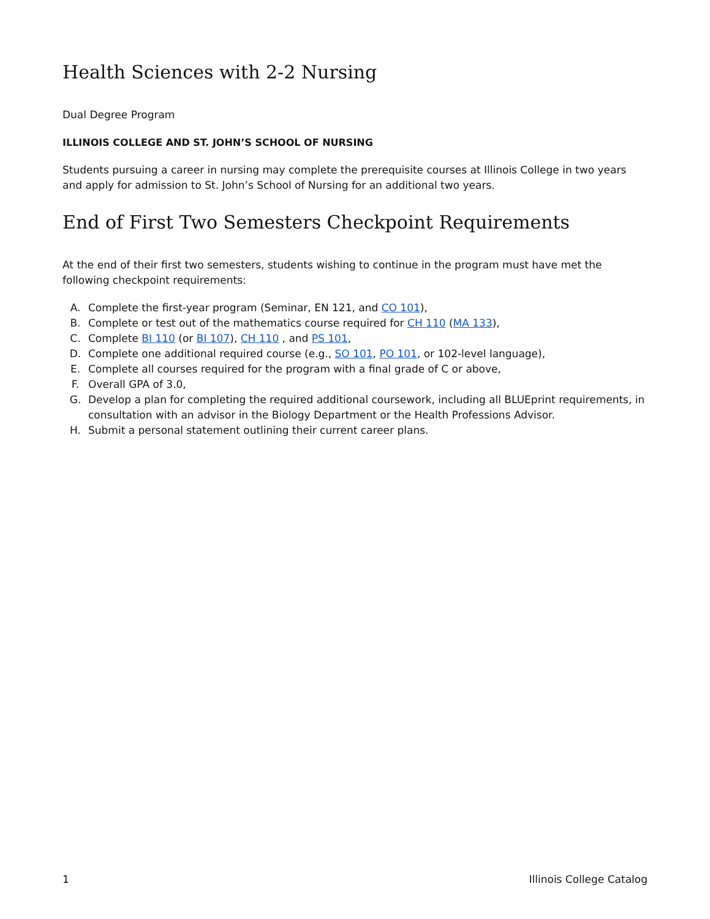Health Sciences with 2-2 Nursing
Dual Degree Program
ILLINOIS COLLEGE AND ST. JOHN’S SCHOOL OF NURSING
Students pursuing a career in nursing may complete the prerequisite courses at Illinois College in two years and apply for admission to St. John’s School of Nursing for an additional two years.
End of First Two Semesters Checkpoint Requirements
At the end of their first two semesters, students wishing to continue in the program must have met the following checkpoint requirements:
A. Complete the first-year program (Seminar, EN 121, and CO 101),
B. Complete or test out of the mathematics course required for CH 110 (MA 133),
C. Complete BI 110 (or BI 107), CH 110 , and PS 101,
D. Complete one additional required course (e.g., SO 101, PO 101, or 102-level language),
E. Complete all courses required for the program with a final grade of C or above,
F. Overall GPA of 3.0,
G. Develop a plan for completing the required additional coursework, including all BLUEprint requirements, in consultation with an advisor in the Biology Department or the Health Professions Advisor.
H. Submit a personal statement outlining their current career plans.
1 Illinois College Catalog